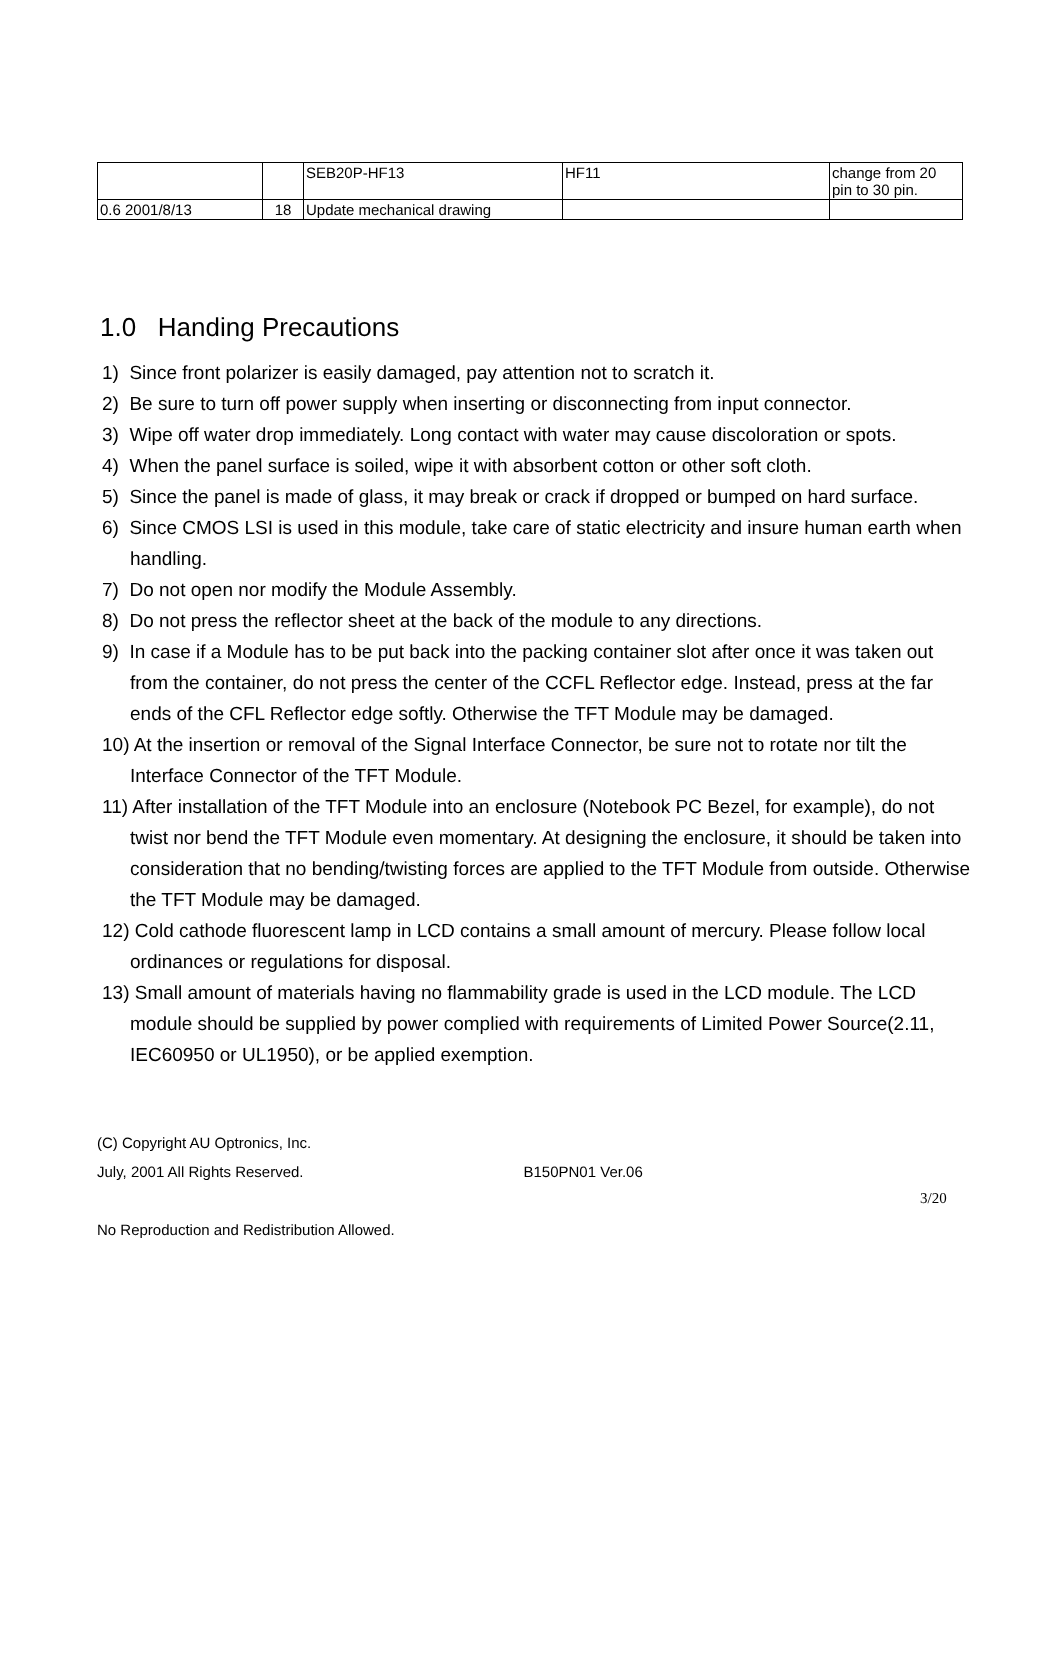| | | SEB20P-HF13 | HF11 | change from 20 pin to 30 pin. |
| 0.6 2001/8/13 | 18 | Update mechanical drawing | | |
1.0 Handing Precautions
1) Since front polarizer is easily damaged, pay attention not to scratch it.
2) Be sure to turn off power supply when inserting or disconnecting from input connector.
3) Wipe off water drop immediately. Long contact with water may cause discoloration or spots.
4) When the panel surface is soiled, wipe it with absorbent cotton or other soft cloth.
5) Since the panel is made of glass, it may break or crack if dropped or bumped on hard surface.
6) Since CMOS LSI is used in this module, take care of static electricity and insure human earth when handling.
7) Do not open nor modify the Module Assembly.
8) Do not press the reflector sheet at the back of the module to any directions.
9) In case if a Module has to be put back into the packing container slot after once it was taken out from the container, do not press the center of the CCFL Reflector edge. Instead, press at the far ends of the CFL Reflector edge softly. Otherwise the TFT Module may be damaged.
10) At the insertion or removal of the Signal Interface Connector, be sure not to rotate nor tilt the Interface Connector of the TFT Module.
11) After installation of the TFT Module into an enclosure (Notebook PC Bezel, for example), do not twist nor bend the TFT Module even momentary. At designing the enclosure, it should be taken into consideration that no bending/twisting forces are applied to the TFT Module from outside. Otherwise the TFT Module may be damaged.
12) Cold cathode fluorescent lamp in LCD contains a small amount of mercury. Please follow local ordinances or regulations for disposal.
13) Small amount of materials having no flammability grade is used in the LCD module. The LCD module should be supplied by power complied with requirements of Limited Power Source(2.11, IEC60950 or UL1950), or be applied exemption.
(C) Copyright AU Optronics, Inc.
July, 2001 All Rights Reserved. B150PN01 Ver.06
3/20
No Reproduction and Redistribution Allowed.